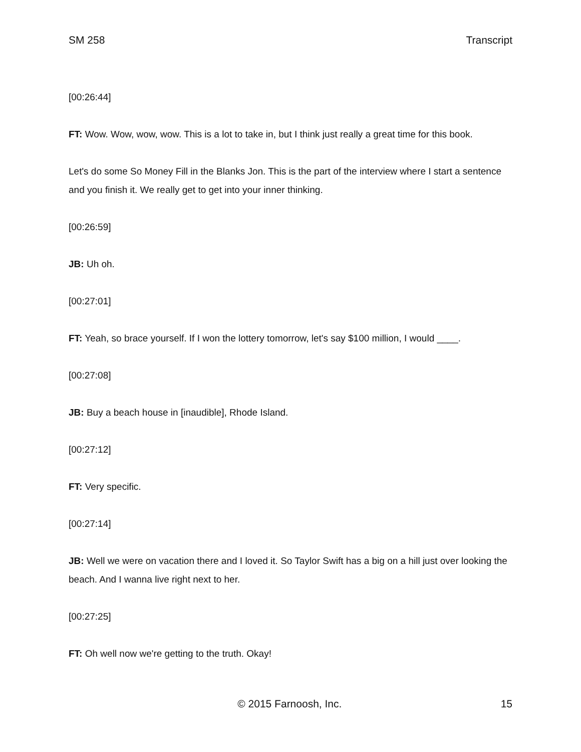SM 258 Transcript
[00:26:44]
FT: Wow. Wow, wow, wow. This is a lot to take in, but I think just really a great time for this book.
Let's do some So Money Fill in the Blanks Jon. This is the part of the interview where I start a sentence and you finish it. We really get to get into your inner thinking.
[00:26:59]
JB: Uh oh.
[00:27:01]
FT: Yeah, so brace yourself. If I won the lottery tomorrow, let's say $100 million, I would ____.
[00:27:08]
JB: Buy a beach house in [inaudible], Rhode Island.
[00:27:12]
FT: Very specific.
[00:27:14]
JB: Well we were on vacation there and I loved it. So Taylor Swift has a big on a hill just over looking the beach. And I wanna live right next to her.
[00:27:25]
FT: Oh well now we're getting to the truth. Okay!
© 2015 Farnoosh, Inc. 15